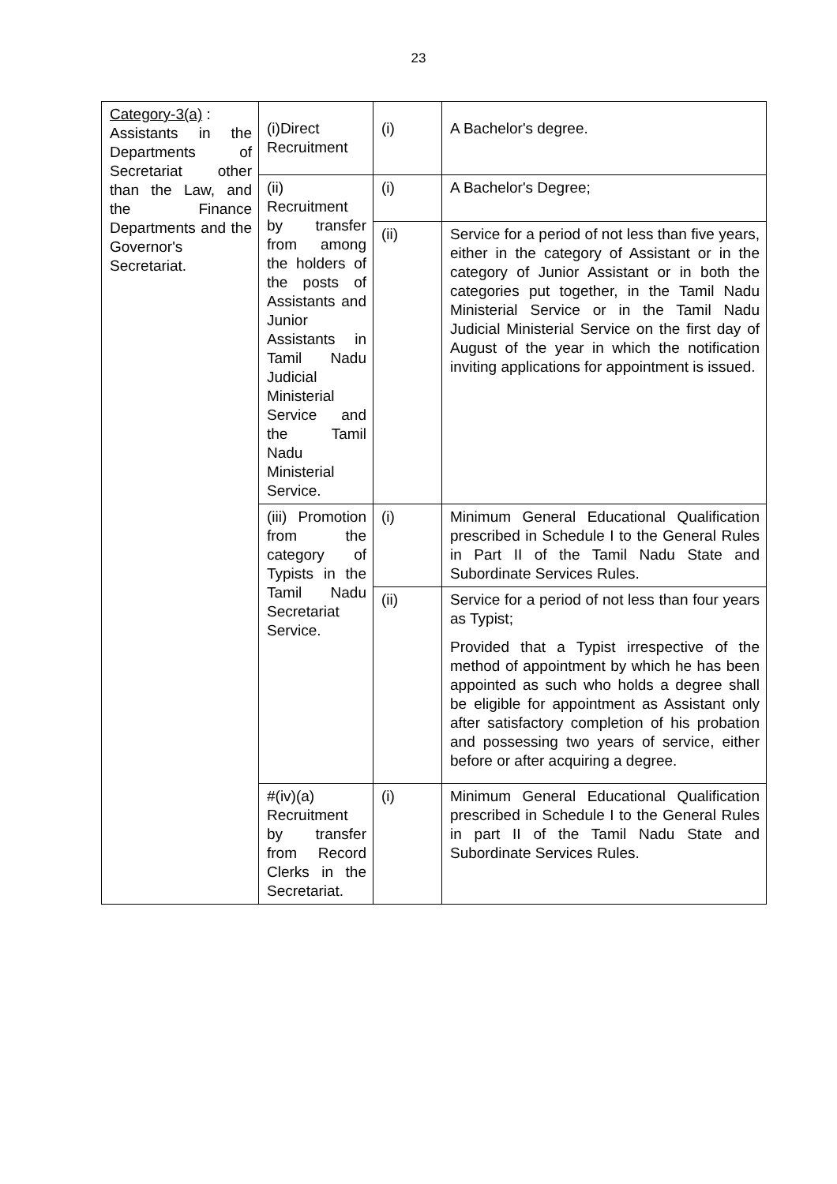23
| Category-3(a) : Assistants in the Departments of Secretariat other than the Law, and the Finance Departments and the Governor's Secretariat. | (i)Direct Recruitment | (i) | A Bachelor's degree. |
| | (ii) Recruitment by transfer from among the holders of the posts of Assistants and Junior Assistants in Tamil Nadu Judicial Ministerial Service and the Tamil Nadu Ministerial Service. | (i) | A Bachelor's Degree; |
| | | (ii) | Service for a period of not less than five years, either in the category of Assistant or in the category of Junior Assistant or in both the categories put together, in the Tamil Nadu Ministerial Service or in the Tamil Nadu Judicial Ministerial Service on the first day of August of the year in which the notification inviting applications for appointment is issued. |
| | (iii) Promotion from the category of Typists in the Tamil Nadu Secretariat Service. | (i) | Minimum General Educational Qualification prescribed in Schedule I to the General Rules in Part II of the Tamil Nadu State and Subordinate Services Rules. |
| | | (ii) | Service for a period of not less than four years as Typist; Provided that a Typist irrespective of the method of appointment by which he has been appointed as such who holds a degree shall be eligible for appointment as Assistant only after satisfactory completion of his probation and possessing two years of service, either before or after acquiring a degree. |
| | #(iv)(a) Recruitment by transfer from Record Clerks in the Secretariat. | (i) | Minimum General Educational Qualification prescribed in Schedule I to the General Rules in part II of the Tamil Nadu State and Subordinate Services Rules. |